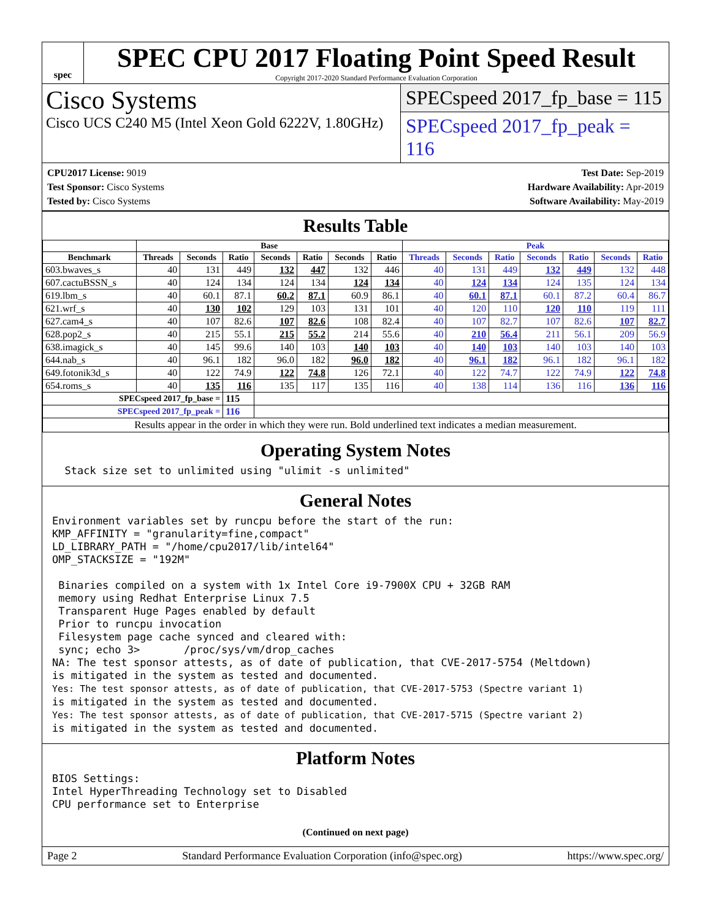spec
SPEC CPU 2017 Floating Point Speed Result
Copyright 2017-2020 Standard Performance Evaluation Corporation
Cisco Systems
Cisco UCS C240 M5 (Intel Xeon Gold 6222V, 1.80GHz)
SPECspeed 2017_fp_base = 115
SPECspeed 2017_fp_peak = 116
CPU2017 License: 9019
Test Sponsor: Cisco Systems
Tested by: Cisco Systems
Test Date: Sep-2019
Hardware Availability: Apr-2019
Software Availability: May-2019
Results Table
| | Base | | | | | | | Peak | | | | | | |
| --- | --- | --- | --- | --- | --- | --- | --- | --- | --- | --- | --- | --- | --- | --- |
| Benchmark | Threads | Seconds | Ratio | Seconds | Ratio | Seconds | Ratio | Threads | Seconds | Ratio | Seconds | Ratio | Seconds | Ratio |
| 603.bwaves_s | 40 | 131 | 449 | 132 | 447 | 132 | 446 | 40 | 131 | 449 | 132 | 449 | 132 | 448 |
| 607.cactuBSSN_s | 40 | 124 | 134 | 124 | 134 | 124 | 134 | 40 | 124 | 134 | 124 | 135 | 124 | 134 |
| 619.lbm_s | 40 | 60.1 | 87.1 | 60.2 | 87.1 | 60.9 | 86.1 | 40 | 60.1 | 87.1 | 60.1 | 87.2 | 60.4 | 86.7 |
| 621.wrf_s | 40 | 130 | 102 | 129 | 103 | 131 | 101 | 40 | 120 | 110 | 120 | 110 | 119 | 111 |
| 627.cam4_s | 40 | 107 | 82.6 | 107 | 82.6 | 108 | 82.4 | 40 | 107 | 82.7 | 107 | 82.6 | 107 | 82.7 |
| 628.pop2_s | 40 | 215 | 55.1 | 215 | 55.2 | 214 | 55.6 | 40 | 210 | 56.4 | 211 | 56.1 | 209 | 56.9 |
| 638.imagick_s | 40 | 145 | 99.6 | 140 | 103 | 140 | 103 | 40 | 140 | 103 | 140 | 103 | 140 | 103 |
| 644.nab_s | 40 | 96.1 | 182 | 96.0 | 182 | 96.0 | 182 | 40 | 96.1 | 182 | 96.1 | 182 | 96.1 | 182 |
| 649.fotonik3d_s | 40 | 122 | 74.9 | 122 | 74.8 | 126 | 72.1 | 40 | 122 | 74.7 | 122 | 74.9 | 122 | 74.8 |
| 654.roms_s | 40 | 135 | 116 | 135 | 117 | 135 | 116 | 40 | 138 | 114 | 136 | 116 | 136 | 116 |
| SPECspeed 2017_fp_base = | | | 115 | | | | | | | | | | | |
| SPECspeed 2017_fp_peak = | | | 116 | | | | | | | | | | | |
| Results appear in the order in which they were run. Bold underlined text indicates a median measurement. | | | | | | | | | | | | | | |
Operating System Notes
  Stack size set to unlimited using "ulimit -s unlimited"
General Notes
Environment variables set by runcpu before the start of the run:
KMP_AFFINITY = "granularity=fine,compact"
LD_LIBRARY_PATH = "/home/cpu2017/lib/intel64"
OMP_STACKSIZE = "192M"

 Binaries compiled on a system with 1x Intel Core i9-7900X CPU + 32GB RAM
 memory using Redhat Enterprise Linux 7.5
 Transparent Huge Pages enabled by default
 Prior to runcpu invocation
 Filesystem page cache synced and cleared with:
 sync; echo 3>       /proc/sys/vm/drop_caches
NA: The test sponsor attests, as of date of publication, that CVE-2017-5754 (Meltdown)
is mitigated in the system as tested and documented.
Yes: The test sponsor attests, as of date of publication, that CVE-2017-5753 (Spectre variant 1)
is mitigated in the system as tested and documented.
Yes: The test sponsor attests, as of date of publication, that CVE-2017-5715 (Spectre variant 2)
is mitigated in the system as tested and documented.
Platform Notes
BIOS Settings:
Intel HyperThreading Technology set to Disabled
CPU performance set to Enterprise
(Continued on next page)
Page 2 Standard Performance Evaluation Corporation (info@spec.org) https://www.spec.org/